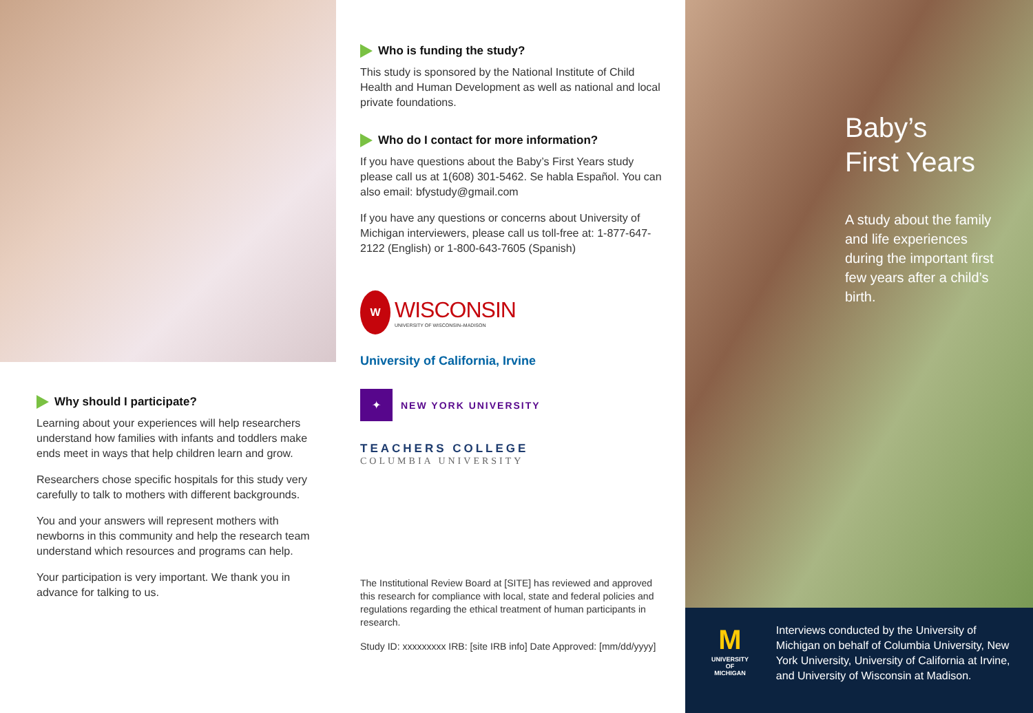Why should I participate?
Learning about your experiences will help researchers understand how families with infants and toddlers make ends meet in ways that help children learn and grow.
Researchers chose specific hospitals for this study very carefully to talk to mothers with different backgrounds.
You and your answers will represent mothers with newborns in this community and help the research team understand which resources and programs can help.
Your participation is very important. We thank you in advance for talking to us.
Who is funding the study?
This study is sponsored by the National Institute of Child Health and Human Development as well as national and local private foundations.
Who do I contact for more information?
If you have questions about the Baby’s First Years study please call us at 1(608) 301-5462. Se habla Español. You can also email: bfystudy@gmail.com
If you have any questions or concerns about University of Michigan interviewers, please call us toll-free at: 1-877-647-2122 (English) or 1-800-643-7605 (Spanish)
W
WISCONSIN
UNIVERSITY OF WISCONSIN–MADISON
University of California, Irvine
✦
NEW YORK UNIVERSITY
TEACHERS COLLEGE
COLUMBIA UNIVERSITY
The Institutional Review Board at [SITE] has reviewed and approved this research for compliance with local, state and federal policies and regulations regarding the ethical treatment of human participants in research.
Study ID: xxxxxxxxx IRB: [site IRB info] Date Approved: [mm/dd/yyyy]
Baby’s
First Years
A study about the family and life experiences during the important first few years after a child’s birth.
M
UNIVERSITY OF MICHIGAN
Interviews conducted by the University of Michigan on behalf of Columbia University, New York University, University of California at Irvine, and University of Wisconsin at Madison.